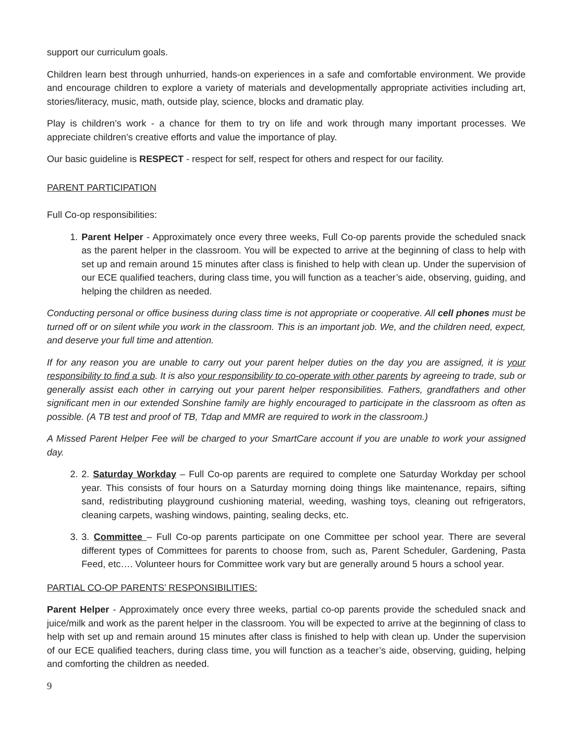support our curriculum goals.
Children learn best through unhurried, hands-on experiences in a safe and comfortable environment. We provide and encourage children to explore a variety of materials and developmentally appropriate activities including art, stories/literacy, music, math, outside play, science, blocks and dramatic play.
Play is children’s work - a chance for them to try on life and work through many important processes. We appreciate children’s creative efforts and value the importance of play.
Our basic guideline is RESPECT - respect for self, respect for others and respect for our facility.
PARENT PARTICIPATION
Full Co-op responsibilities:
1. Parent Helper - Approximately once every three weeks, Full Co-op parents provide the scheduled snack as the parent helper in the classroom. You will be expected to arrive at the beginning of class to help with set up and remain around 15 minutes after class is finished to help with clean up. Under the supervision of our ECE qualified teachers, during class time, you will function as a teacher’s aide, observing, guiding, and helping the children as needed.
Conducting personal or office business during class time is not appropriate or cooperative. All cell phones must be turned off or on silent while you work in the classroom. This is an important job. We, and the children need, expect, and deserve your full time and attention.
If for any reason you are unable to carry out your parent helper duties on the day you are assigned, it is your responsibility to find a sub. It is also your responsibility to co-operate with other parents by agreeing to trade, sub or generally assist each other in carrying out your parent helper responsibilities. Fathers, grandfathers and other significant men in our extended Sonshine family are highly encouraged to participate in the classroom as often as possible. (A TB test and proof of TB, Tdap and MMR are required to work in the classroom.)
A Missed Parent Helper Fee will be charged to your SmartCare account if you are unable to work your assigned day.
2. 2. Saturday Workday – Full Co-op parents are required to complete one Saturday Workday per school year. This consists of four hours on a Saturday morning doing things like maintenance, repairs, sifting sand, redistributing playground cushioning material, weeding, washing toys, cleaning out refrigerators, cleaning carpets, washing windows, painting, sealing decks, etc.
3. 3. Committee – Full Co-op parents participate on one Committee per school year. There are several different types of Committees for parents to choose from, such as, Parent Scheduler, Gardening, Pasta Feed, etc…. Volunteer hours for Committee work vary but are generally around 5 hours a school year.
PARTIAL CO-OP PARENTS’ RESPONSIBILITIES:
Parent Helper - Approximately once every three weeks, partial co-op parents provide the scheduled snack and juice/milk and work as the parent helper in the classroom. You will be expected to arrive at the beginning of class to help with set up and remain around 15 minutes after class is finished to help with clean up. Under the supervision of our ECE qualified teachers, during class time, you will function as a teacher’s aide, observing, guiding, helping and comforting the children as needed.
9